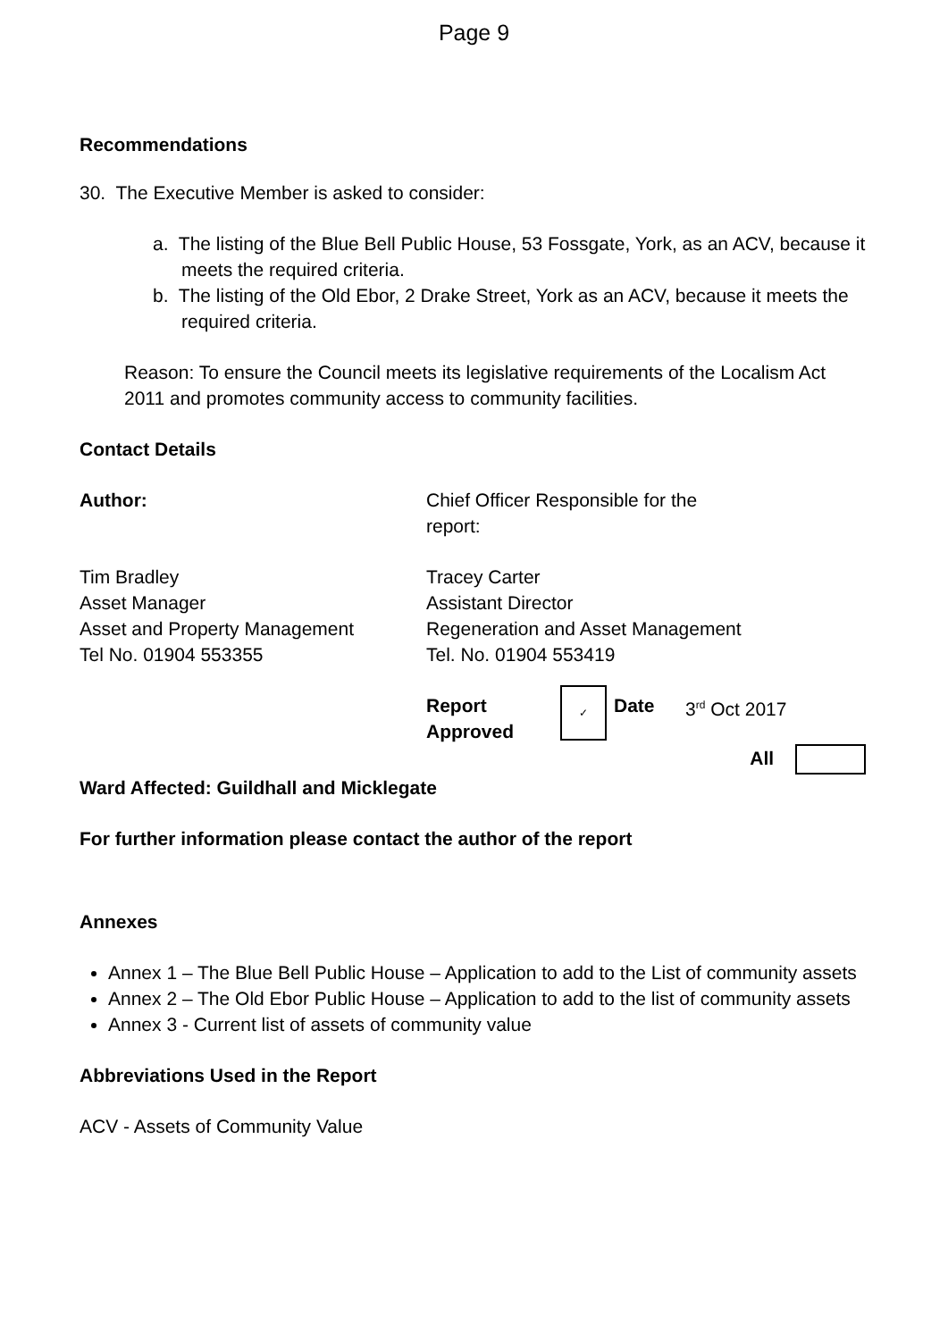Page 9
Recommendations
30. The Executive Member is asked to consider:
a. The listing of the Blue Bell Public House, 53 Fossgate, York, as an ACV, because it meets the required criteria.
b. The listing of the Old Ebor, 2 Drake Street, York as an ACV, because it meets the required criteria.
Reason: To ensure the Council meets its legislative requirements of the Localism Act 2011 and promotes community access to community facilities.
Contact Details
| Author: | Chief Officer Responsible for the report: | | | |
| Tim Bradley Asset Manager Asset and Property Management Tel No. 01904 553355 | Tracey Carter Assistant Director Regeneration and Asset Management Tel. No. 01904 553419 | | | |
| | Report Approved | ✓ | Date | 3<sup>rd</sup> Oct 2017 |
| | All | | | |
Ward Affected: Guildhall and Micklegate
For further information please contact the author of the report
Annexes
Annex 1 – The Blue Bell Public House – Application to add to the List of community assets
Annex 2 – The Old Ebor Public House – Application to add to the list of community assets
Annex 3 - Current list of assets of community value
Abbreviations Used in the Report
ACV - Assets of Community Value